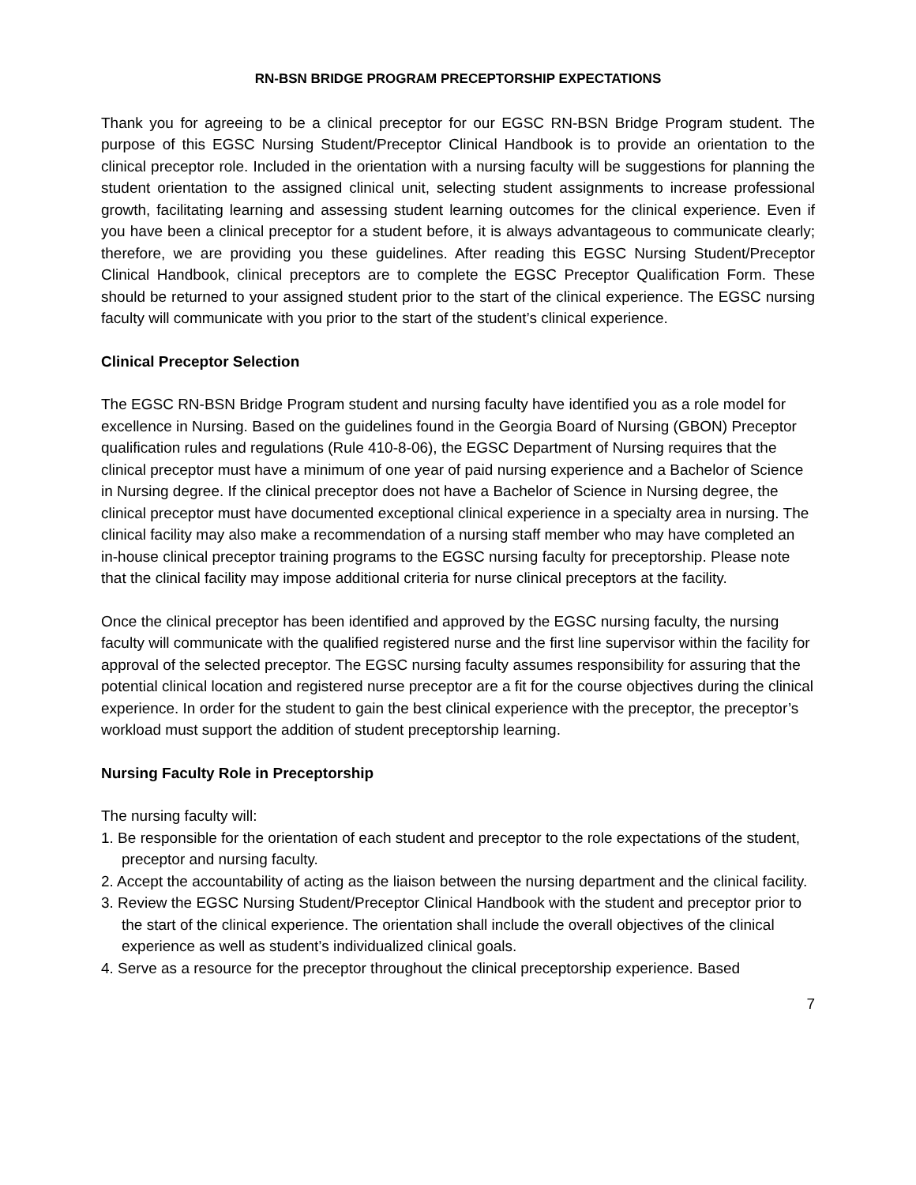RN-BSN BRIDGE PROGRAM PRECEPTORSHIP EXPECTATIONS
Thank you for agreeing to be a clinical preceptor for our EGSC RN-BSN Bridge Program student. The purpose of this EGSC Nursing Student/Preceptor Clinical Handbook is to provide an orientation to the clinical preceptor role. Included in the orientation with a nursing faculty will be suggestions for planning the student orientation to the assigned clinical unit, selecting student assignments to increase professional growth, facilitating learning and assessing student learning outcomes for the clinical experience. Even if you have been a clinical preceptor for a student before, it is always advantageous to communicate clearly; therefore, we are providing you these guidelines. After reading this EGSC Nursing Student/Preceptor Clinical Handbook, clinical preceptors are to complete the EGSC Preceptor Qualification Form. These should be returned to your assigned student prior to the start of the clinical experience. The EGSC nursing faculty will communicate with you prior to the start of the student’s clinical experience.
Clinical Preceptor Selection
The EGSC RN-BSN Bridge Program student and nursing faculty have identified you as a role model for excellence in Nursing. Based on the guidelines found in the Georgia Board of Nursing (GBON) Preceptor qualification rules and regulations (Rule 410-8-06), the EGSC Department of Nursing requires that the clinical preceptor must have a minimum of one year of paid nursing experience and a Bachelor of Science in Nursing degree. If the clinical preceptor does not have a Bachelor of Science in Nursing degree, the clinical preceptor must have documented exceptional clinical experience in a specialty area in nursing. The clinical facility may also make a recommendation of a nursing staff member who may have completed an in-house clinical preceptor training programs to the EGSC nursing faculty for preceptorship. Please note that the clinical facility may impose additional criteria for nurse clinical preceptors at the facility.
Once the clinical preceptor has been identified and approved by the EGSC nursing faculty, the nursing faculty will communicate with the qualified registered nurse and the first line supervisor within the facility for approval of the selected preceptor. The EGSC nursing faculty assumes responsibility for assuring that the potential clinical location and registered nurse preceptor are a fit for the course objectives during the clinical experience. In order for the student to gain the best clinical experience with the preceptor, the preceptor’s workload must support the addition of student preceptorship learning.
Nursing Faculty Role in Preceptorship
The nursing faculty will:
1. Be responsible for the orientation of each student and preceptor to the role expectations of the student, preceptor and nursing faculty.
2. Accept the accountability of acting as the liaison between the nursing department and the clinical facility.
3. Review the EGSC Nursing Student/Preceptor Clinical Handbook with the student and preceptor prior to the start of the clinical experience. The orientation shall include the overall objectives of the clinical experience as well as student’s individualized clinical goals.
4. Serve as a resource for the preceptor throughout the clinical preceptorship experience. Based
7